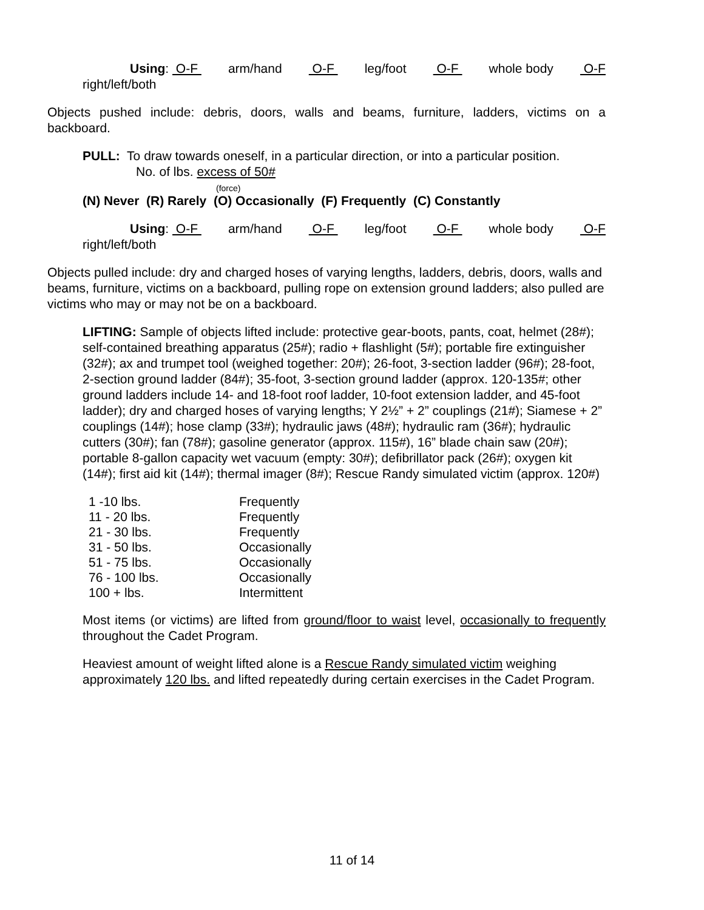Using: O-F arm/hand O-F leg/foot O-F whole body O-F
right/left/both
Objects pushed include: debris, doors, walls and beams, furniture, ladders, victims on a backboard.
PULL: To draw towards oneself, in a particular direction, or into a particular position.
No. of lbs. excess of 50#
(force)
(N) Never (R) Rarely (O) Occasionally (F) Frequently (C) Constantly
Using: O-F arm/hand O-F leg/foot O-F whole body O-F
right/left/both
Objects pulled include: dry and charged hoses of varying lengths, ladders, debris, doors, walls and beams, furniture, victims on a backboard, pulling rope on extension ground ladders; also pulled are victims who may or may not be on a backboard.
LIFTING: Sample of objects lifted include: protective gear-boots, pants, coat, helmet (28#); self-contained breathing apparatus (25#); radio + flashlight (5#); portable fire extinguisher (32#); ax and trumpet tool (weighed together: 20#); 26-foot, 3-section ladder (96#); 28-foot, 2-section ground ladder (84#); 35-foot, 3-section ground ladder (approx. 120-135#; other ground ladders include 14- and 18-foot roof ladder, 10-foot extension ladder, and 45-foot ladder); dry and charged hoses of varying lengths; Y 2½” + 2” couplings (21#); Siamese + 2” couplings (14#); hose clamp (33#); hydraulic jaws (48#); hydraulic ram (36#); hydraulic cutters (30#); fan (78#); gasoline generator (approx. 115#), 16” blade chain saw (20#); portable 8-gallon capacity wet vacuum (empty: 30#); defibrillator pack (26#); oxygen kit (14#); first aid kit (14#); thermal imager (8#); Rescue Randy simulated victim (approx. 120#)
| 1 -10 lbs. | Frequently |
| 11 - 20 lbs. | Frequently |
| 21 - 30 lbs. | Frequently |
| 31 - 50 lbs. | Occasionally |
| 51 - 75 lbs. | Occasionally |
| 76 - 100 lbs. | Occasionally |
| 100 + lbs. | Intermittent |
Most items (or victims) are lifted from ground/floor to waist level, occasionally to frequently throughout the Cadet Program.
Heaviest amount of weight lifted alone is a Rescue Randy simulated victim weighing approximately 120 lbs. and lifted repeatedly during certain exercises in the Cadet Program.
11 of 14